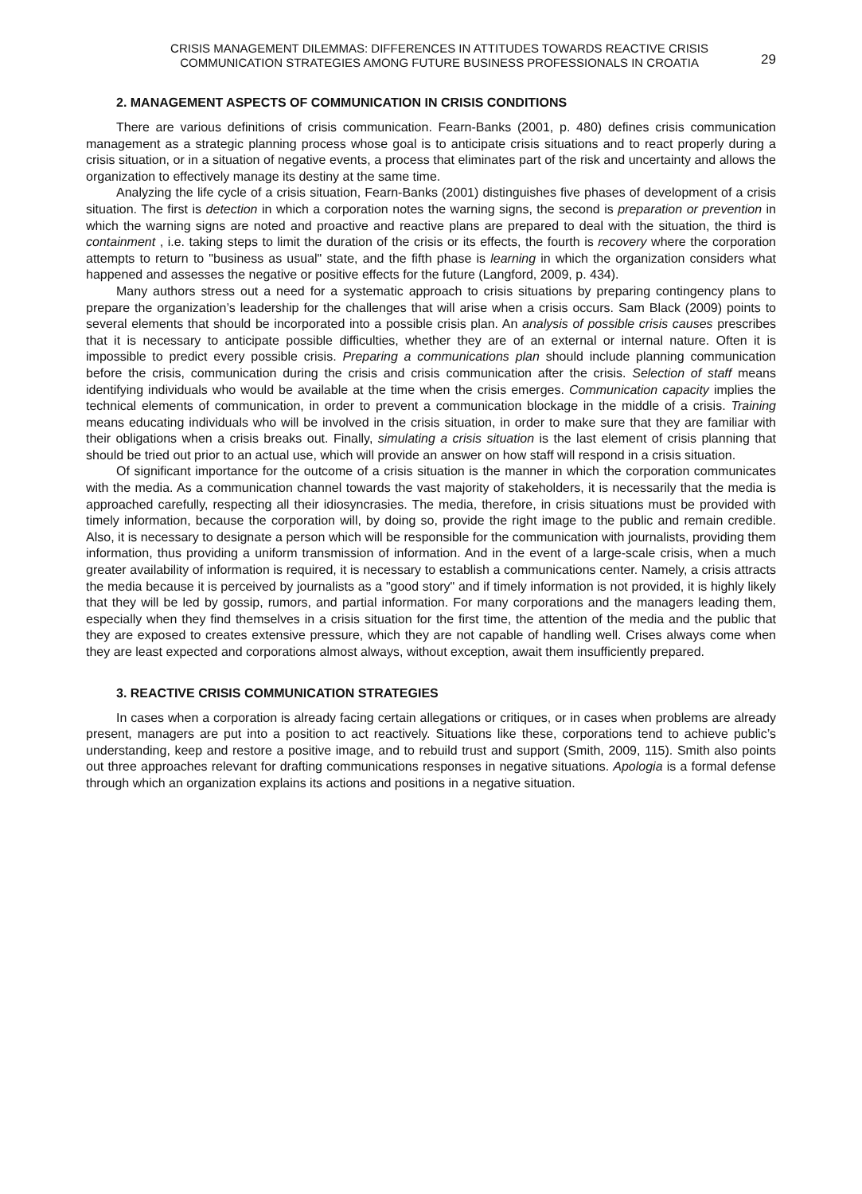CRISIS MANAGEMENT DILEMMAS: DIFFERENCES IN ATTITUDES TOWARDS REACTIVE CRISIS
COMMUNICATION STRATEGIES AMONG FUTURE BUSINESS PROFESSIONALS IN CROATIA
29
2. MANAGEMENT ASPECTS OF COMMUNICATION IN CRISIS CONDITIONS
There are various definitions of crisis communication. Fearn-Banks (2001, p. 480) defines crisis communication management as a strategic planning process whose goal is to anticipate crisis situations and to react properly during a crisis situation, or in a situation of negative events, a process that eliminates part of the risk and uncertainty and allows the organization to effectively manage its destiny at the same time.
Analyzing the life cycle of a crisis situation, Fearn-Banks (2001) distinguishes five phases of development of a crisis situation. The first is detection in which a corporation notes the warning signs, the second is preparation or prevention in which the warning signs are noted and proactive and reactive plans are prepared to deal with the situation, the third is containment , i.e. taking steps to limit the duration of the crisis or its effects, the fourth is recovery where the corporation attempts to return to "business as usual" state, and the fifth phase is learning in which the organization considers what happened and assesses the negative or positive effects for the future (Langford, 2009, p. 434).
Many authors stress out a need for a systematic approach to crisis situations by preparing contingency plans to prepare the organization’s leadership for the challenges that will arise when a crisis occurs. Sam Black (2009) points to several elements that should be incorporated into a possible crisis plan. An analysis of possible crisis causes prescribes that it is necessary to anticipate possible difficulties, whether they are of an external or internal nature. Often it is impossible to predict every possible crisis. Preparing a communications plan should include planning communication before the crisis, communication during the crisis and crisis communication after the crisis. Selection of staff means identifying individuals who would be available at the time when the crisis emerges. Communication capacity implies the technical elements of communication, in order to prevent a communication blockage in the middle of a crisis. Training means educating individuals who will be involved in the crisis situation, in order to make sure that they are familiar with their obligations when a crisis breaks out. Finally, simulating a crisis situation is the last element of crisis planning that should be tried out prior to an actual use, which will provide an answer on how staff will respond in a crisis situation.
Of significant importance for the outcome of a crisis situation is the manner in which the corporation communicates with the media. As a communication channel towards the vast majority of stakeholders, it is necessarily that the media is approached carefully, respecting all their idiosyncrasies. The media, therefore, in crisis situations must be provided with timely information, because the corporation will, by doing so, provide the right image to the public and remain credible. Also, it is necessary to designate a person which will be responsible for the communication with journalists, providing them information, thus providing a uniform transmission of information. And in the event of a large-scale crisis, when a much greater availability of information is required, it is necessary to establish a communications center. Namely, a crisis attracts the media because it is perceived by journalists as a "good story" and if timely information is not provided, it is highly likely that they will be led by gossip, rumors, and partial information. For many corporations and the managers leading them, especially when they find themselves in a crisis situation for the first time, the attention of the media and the public that they are exposed to creates extensive pressure, which they are not capable of handling well. Crises always come when they are least expected and corporations almost always, without exception, await them insufficiently prepared.
3. REACTIVE CRISIS COMMUNICATION STRATEGIES
In cases when a corporation is already facing certain allegations or critiques, or in cases when problems are already present, managers are put into a position to act reactively. Situations like these, corporations tend to achieve public’s understanding, keep and restore a positive image, and to rebuild trust and support (Smith, 2009, 115). Smith also points out three approaches relevant for drafting communications responses in negative situations. Apologia is a formal defense through which an organization explains its actions and positions in a negative situation.